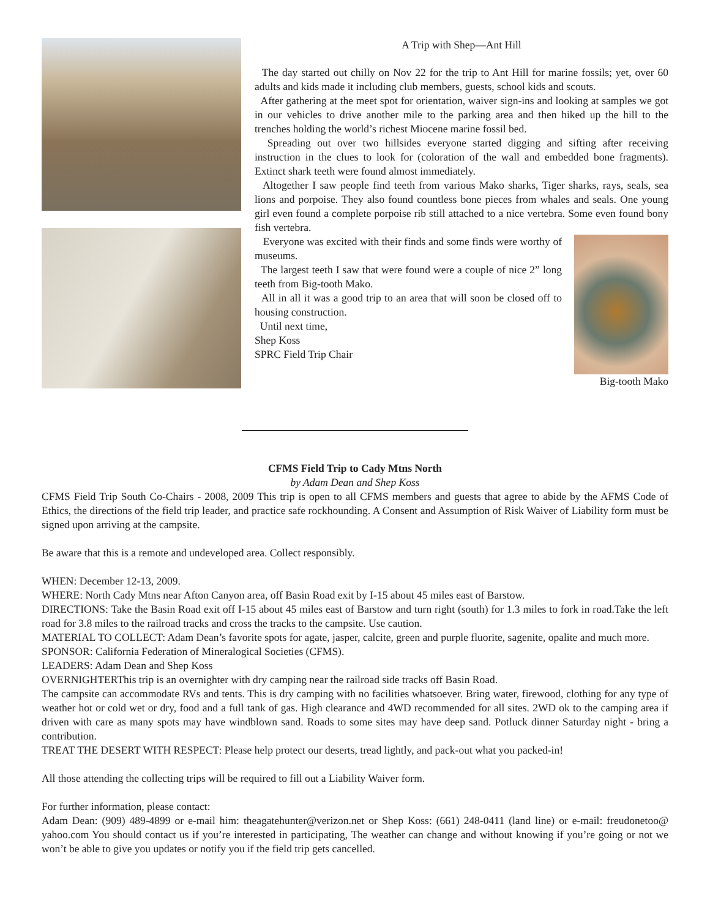A Trip with Shep—Ant Hill
The day started out chilly on Nov 22 for the trip to Ant Hill for marine fossils; yet, over 60 adults and kids made it including club members, guests, school kids and scouts.
After gathering at the meet spot for orientation, waiver sign-ins and looking at samples we got in our vehicles to drive another mile to the parking area and then hiked up the hill to the trenches holding the world’s richest Miocene marine fossil bed.
Spreading out over two hillsides everyone started digging and sifting after receiving instruction in the clues to look for (coloration of the wall and embedded bone fragments). Extinct shark teeth were found almost immediately.
Altogether I saw people find teeth from various Mako sharks, Tiger sharks, rays, seals, sea lions and porpoise. They also found countless bone pieces from whales and seals. One young girl even found a complete porpoise rib still attached to a nice vertebra. Some even found bony fish vertebra.
Big-tooth Mako
Everyone was excited with their finds and some finds were worthy of museums.
The largest teeth I saw that were found were a couple of nice 2” long teeth from Big-tooth Mako.
All in all it was a good trip to an area that will soon be closed off to housing construction.
Until next time,
Shep Koss
SPRC Field Trip Chair
CFMS Field Trip to Cady Mtns North
by Adam Dean and Shep Koss
CFMS Field Trip South Co-Chairs - 2008, 2009 This trip is open to all CFMS members and guests that agree to abide by the AFMS Code of Ethics, the directions of the field trip leader, and practice safe rockhounding. A Consent and Assumption of Risk Waiver of Liability form must be signed upon arriving at the campsite.
Be aware that this is a remote and undeveloped area. Collect responsibly.
WHEN: December 12-13, 2009.
WHERE: North Cady Mtns near Afton Canyon area, off Basin Road exit by I-15 about 45 miles east of Barstow.
DIRECTIONS: Take the Basin Road exit off I-15 about 45 miles east of Barstow and turn right (south) for 1.3 miles to fork in road.Take the left road for 3.8 miles to the railroad tracks and cross the tracks to the campsite. Use caution.
MATERIAL TO COLLECT: Adam Dean’s favorite spots for agate, jasper, calcite, green and purple fluorite, sagenite, opalite and much more.
SPONSOR: California Federation of Mineralogical Societies (CFMS).
LEADERS: Adam Dean and Shep Koss
OVERNIGHTERThis trip is an overnighter with dry camping near the railroad side tracks off Basin Road.
The campsite can accommodate RVs and tents. This is dry camping with no facilities whatsoever. Bring water, firewood, clothing for any type of weather hot or cold wet or dry, food and a full tank of gas. High clearance and 4WD recommended for all sites. 2WD ok to the camping area if driven with care as many spots may have windblown sand. Roads to some sites may have deep sand. Potluck dinner Saturday night - bring a contribution.
TREAT THE DESERT WITH RESPECT: Please help protect our deserts, tread lightly, and pack-out what you packed-in!
All those attending the collecting trips will be required to fill out a Liability Waiver form.
For further information, please contact:
Adam Dean: (909) 489-4899 or e-mail him: theagatehunter@verizon.net or Shep Koss: (661) 248-0411 (land line) or e-mail: freudonetoo@ yahoo.com You should contact us if you’re interested in participating, The weather can change and without knowing if you’re going or not we won’t be able to give you updates or notify you if the field trip gets cancelled.